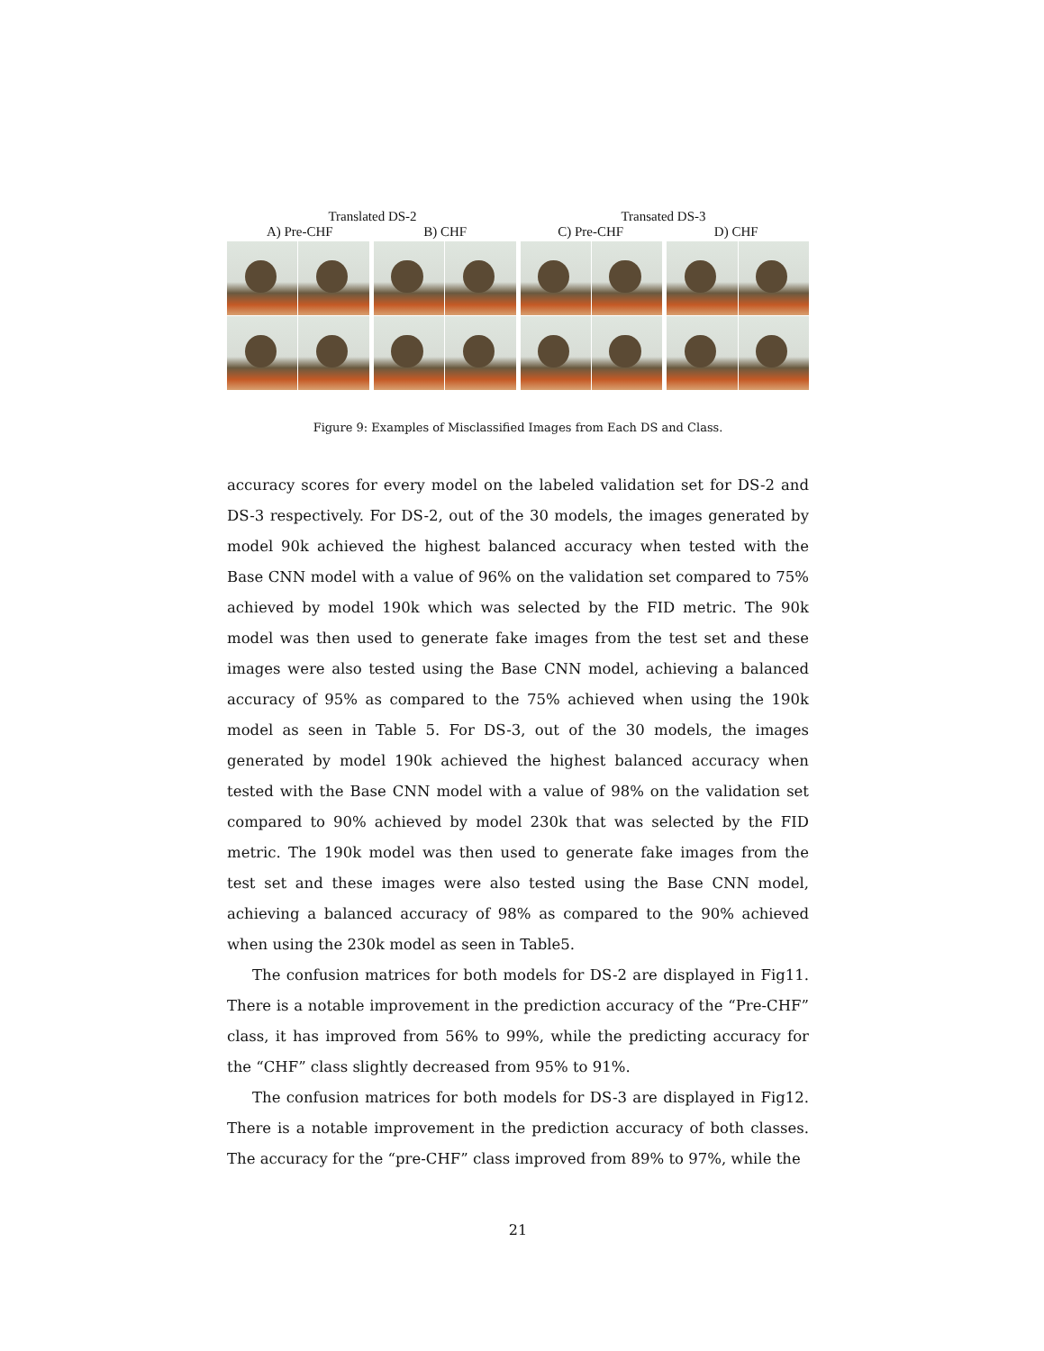Translated DS-2 Transated DS-3
A) Pre-CHF B) CHF C) Pre-CHF D) CHF
Figure 9: Examples of Misclassified Images from Each DS and Class.
accuracy scores for every model on the labeled validation set for DS-2 and DS-3 respectively. For DS-2, out of the 30 models, the images generated by model 90k achieved the highest balanced accuracy when tested with the Base CNN model with a value of 96% on the validation set compared to 75% achieved by model 190k which was selected by the FID metric. The 90k model was then used to generate fake images from the test set and these images were also tested using the Base CNN model, achieving a balanced accuracy of 95% as compared to the 75% achieved when using the 190k model as seen in Table 5. For DS-3, out of the 30 models, the images generated by model 190k achieved the highest balanced accuracy when tested with the Base CNN model with a value of 98% on the validation set compared to 90% achieved by model 230k that was selected by the FID metric. The 190k model was then used to generate fake images from the test set and these images were also tested using the Base CNN model, achieving a balanced accuracy of 98% as compared to the 90% achieved when using the 230k model as seen in Table5.
The confusion matrices for both models for DS-2 are displayed in Fig11. There is a notable improvement in the prediction accuracy of the “Pre-CHF” class, it has improved from 56% to 99%, while the predicting accuracy for the “CHF” class slightly decreased from 95% to 91%.
The confusion matrices for both models for DS-3 are displayed in Fig12. There is a notable improvement in the prediction accuracy of both classes. The accuracy for the “pre-CHF” class improved from 89% to 97%, while the
21